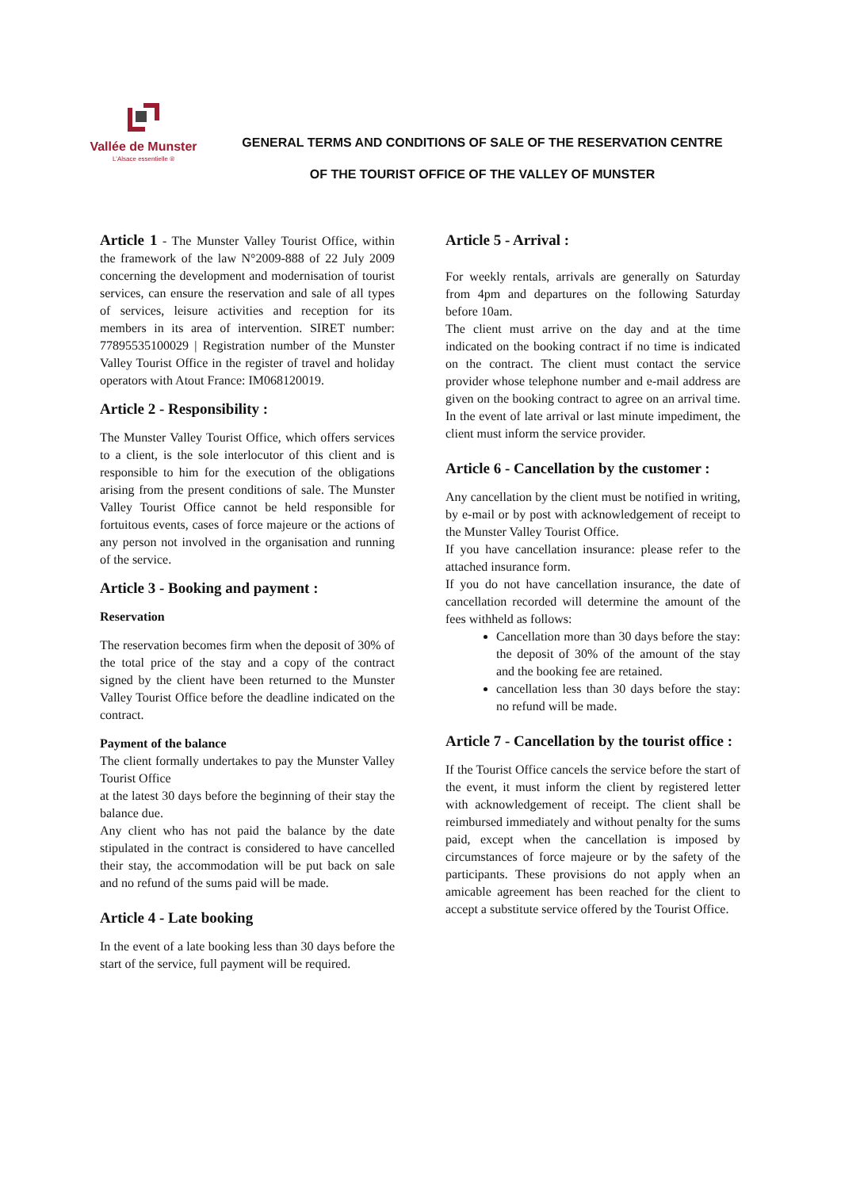Vallée de Munster
L'Alsace essentielle ®
GENERAL TERMS AND CONDITIONS OF SALE OF THE RESERVATION CENTRE
OF THE TOURIST OFFICE OF THE VALLEY OF MUNSTER
Article 1 - The Munster Valley Tourist Office, within the framework of the law N°2009-888 of 22 July 2009 concerning the development and modernisation of tourist services, can ensure the reservation and sale of all types of services, leisure activities and reception for its members in its area of intervention. SIRET number: 77895535100029 | Registration number of the Munster Valley Tourist Office in the register of travel and holiday operators with Atout France: IM068120019.
Article 2 - Responsibility :
The Munster Valley Tourist Office, which offers services to a client, is the sole interlocutor of this client and is responsible to him for the execution of the obligations arising from the present conditions of sale. The Munster Valley Tourist Office cannot be held responsible for fortuitous events, cases of force majeure or the actions of any person not involved in the organisation and running of the service.
Article 3 - Booking and payment :
Reservation
The reservation becomes firm when the deposit of 30% of the total price of the stay and a copy of the contract signed by the client have been returned to the Munster Valley Tourist Office before the deadline indicated on the contract.
Payment of the balance
The client formally undertakes to pay the Munster Valley Tourist Office
at the latest 30 days before the beginning of their stay the balance due.
Any client who has not paid the balance by the date stipulated in the contract is considered to have cancelled their stay, the accommodation will be put back on sale and no refund of the sums paid will be made.
Article 4 - Late booking
In the event of a late booking less than 30 days before the start of the service, full payment will be required.
Article 5 - Arrival :
For weekly rentals, arrivals are generally on Saturday from 4pm and departures on the following Saturday before 10am.
The client must arrive on the day and at the time indicated on the booking contract if no time is indicated on the contract. The client must contact the service provider whose telephone number and e-mail address are given on the booking contract to agree on an arrival time. In the event of late arrival or last minute impediment, the client must inform the service provider.
Article 6 - Cancellation by the customer :
Any cancellation by the client must be notified in writing, by e-mail or by post with acknowledgement of receipt to the Munster Valley Tourist Office.
If you have cancellation insurance: please refer to the attached insurance form.
If you do not have cancellation insurance, the date of cancellation recorded will determine the amount of the fees withheld as follows:
Cancellation more than 30 days before the stay: the deposit of 30% of the amount of the stay and the booking fee are retained.
cancellation less than 30 days before the stay: no refund will be made.
Article 7 - Cancellation by the tourist office :
If the Tourist Office cancels the service before the start of the event, it must inform the client by registered letter with acknowledgement of receipt. The client shall be reimbursed immediately and without penalty for the sums paid, except when the cancellation is imposed by circumstances of force majeure or by the safety of the participants. These provisions do not apply when an amicable agreement has been reached for the client to accept a substitute service offered by the Tourist Office.